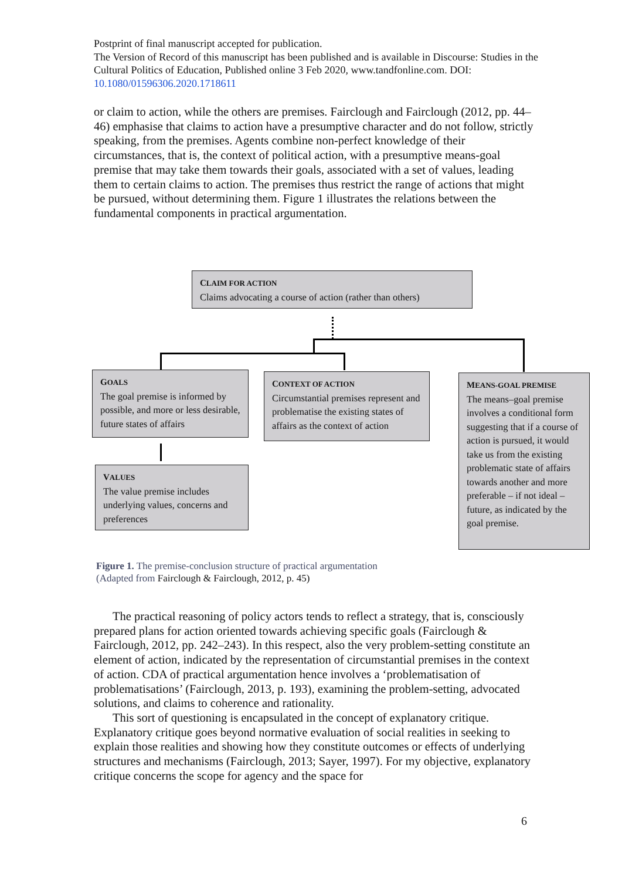Postprint of final manuscript accepted for publication.
The Version of Record of this manuscript has been published and is available in Discourse: Studies in the Cultural Politics of Education, Published online 3 Feb 2020, www.tandfonline.com. DOI: 10.1080/01596306.2020.1718611
or claim to action, while the others are premises. Fairclough and Fairclough (2012, pp. 44–46) emphasise that claims to action have a presumptive character and do not follow, strictly speaking, from the premises. Agents combine non-perfect knowledge of their circumstances, that is, the context of political action, with a presumptive means-goal premise that may take them towards their goals, associated with a set of values, leading them to certain claims to action. The premises thus restrict the range of actions that might be pursued, without determining them. Figure 1 illustrates the relations between the fundamental components in practical argumentation.
CLAIM FOR ACTION
Claims advocating a course of action (rather than others)
GOALS
The goal premise is informed by possible, and more or less desirable, future states of affairs
CONTEXT OF ACTION
Circumstantial premises represent and problematise the existing states of affairs as the context of action
MEANS-GOAL PREMISE
The means–goal premise involves a conditional form suggesting that if a course of action is pursued, it would take us from the existing problematic state of affairs towards another and more preferable – if not ideal – future, as indicated by the goal premise.
VALUES
The value premise includes underlying values, concerns and preferences
Figure 1. The premise-conclusion structure of practical argumentation
(Adapted from Fairclough & Fairclough, 2012, p. 45)
The practical reasoning of policy actors tends to reflect a strategy, that is, consciously prepared plans for action oriented towards achieving specific goals (Fairclough & Fairclough, 2012, pp. 242–243). In this respect, also the very problem-setting constitute an element of action, indicated by the representation of circumstantial premises in the context of action. CDA of practical argumentation hence involves a ‘problematisation of problematisations’ (Fairclough, 2013, p. 193), examining the problem-setting, advocated solutions, and claims to coherence and rationality.
This sort of questioning is encapsulated in the concept of explanatory critique. Explanatory critique goes beyond normative evaluation of social realities in seeking to explain those realities and showing how they constitute outcomes or effects of underlying structures and mechanisms (Fairclough, 2013; Sayer, 1997). For my objective, explanatory critique concerns the scope for agency and the space for
6